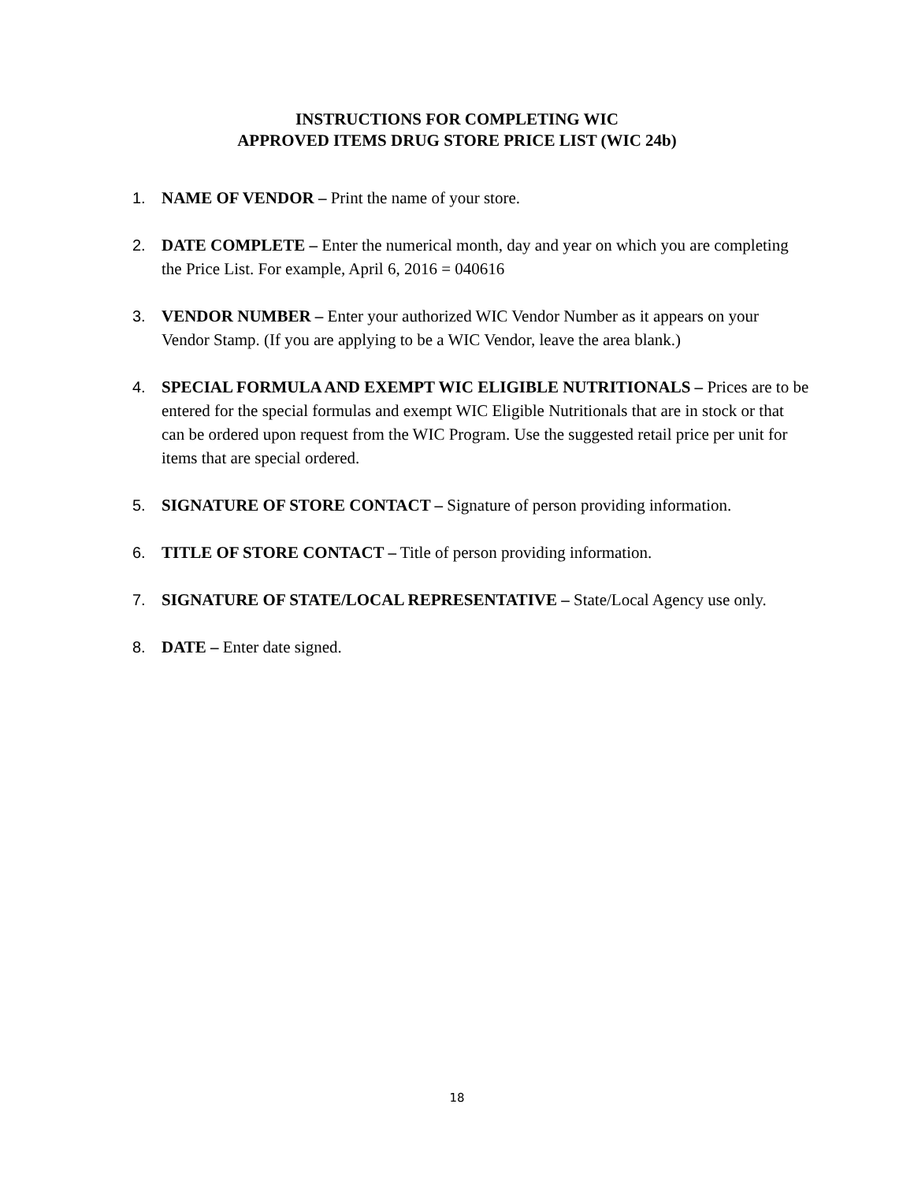INSTRUCTIONS FOR COMPLETING WIC
APPROVED ITEMS DRUG STORE PRICE LIST (WIC 24b)
1. NAME OF VENDOR – Print the name of your store.
2. DATE COMPLETE – Enter the numerical month, day and year on which you are completing the Price List. For example, April 6, 2016 = 040616
3. VENDOR NUMBER – Enter your authorized WIC Vendor Number as it appears on your Vendor Stamp. (If you are applying to be a WIC Vendor, leave the area blank.)
4. SPECIAL FORMULA AND EXEMPT WIC ELIGIBLE NUTRITIONALS – Prices are to be entered for the special formulas and exempt WIC Eligible Nutritionals that are in stock or that can be ordered upon request from the WIC Program. Use the suggested retail price per unit for items that are special ordered.
5. SIGNATURE OF STORE CONTACT – Signature of person providing information.
6. TITLE OF STORE CONTACT – Title of person providing information.
7. SIGNATURE OF STATE/LOCAL REPRESENTATIVE – State/Local Agency use only.
8. DATE – Enter date signed.
18